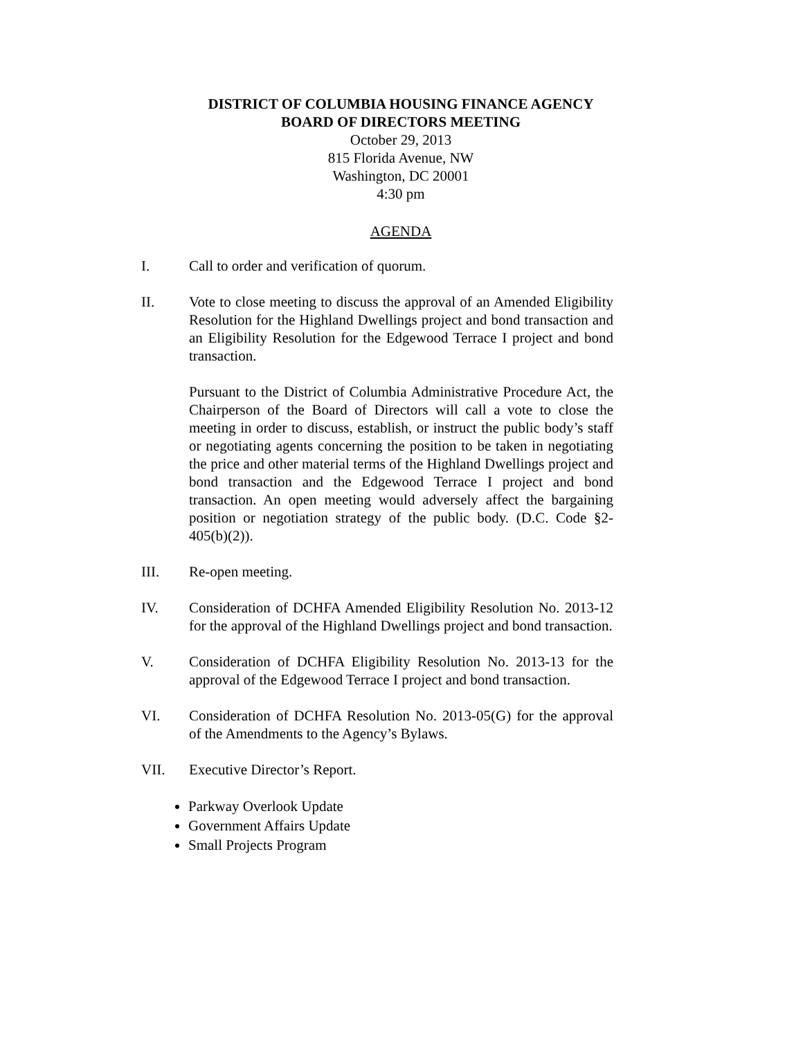DISTRICT OF COLUMBIA HOUSING FINANCE AGENCY
BOARD OF DIRECTORS MEETING
October 29, 2013
815 Florida Avenue, NW
Washington, DC 20001
4:30 pm
AGENDA
I. Call to order and verification of quorum.
II. Vote to close meeting to discuss the approval of an Amended Eligibility Resolution for the Highland Dwellings project and bond transaction and an Eligibility Resolution for the Edgewood Terrace I project and bond transaction.
Pursuant to the District of Columbia Administrative Procedure Act, the Chairperson of the Board of Directors will call a vote to close the meeting in order to discuss, establish, or instruct the public body’s staff or negotiating agents concerning the position to be taken in negotiating the price and other material terms of the Highland Dwellings project and bond transaction and the Edgewood Terrace I project and bond transaction. An open meeting would adversely affect the bargaining position or negotiation strategy of the public body. (D.C. Code §2-405(b)(2)).
III. Re-open meeting.
IV. Consideration of DCHFA Amended Eligibility Resolution No. 2013-12 for the approval of the Highland Dwellings project and bond transaction.
V. Consideration of DCHFA Eligibility Resolution No. 2013-13 for the approval of the Edgewood Terrace I project and bond transaction.
VI. Consideration of DCHFA Resolution No. 2013-05(G) for the approval of the Amendments to the Agency’s Bylaws.
VII. Executive Director’s Report.
Parkway Overlook Update
Government Affairs Update
Small Projects Program